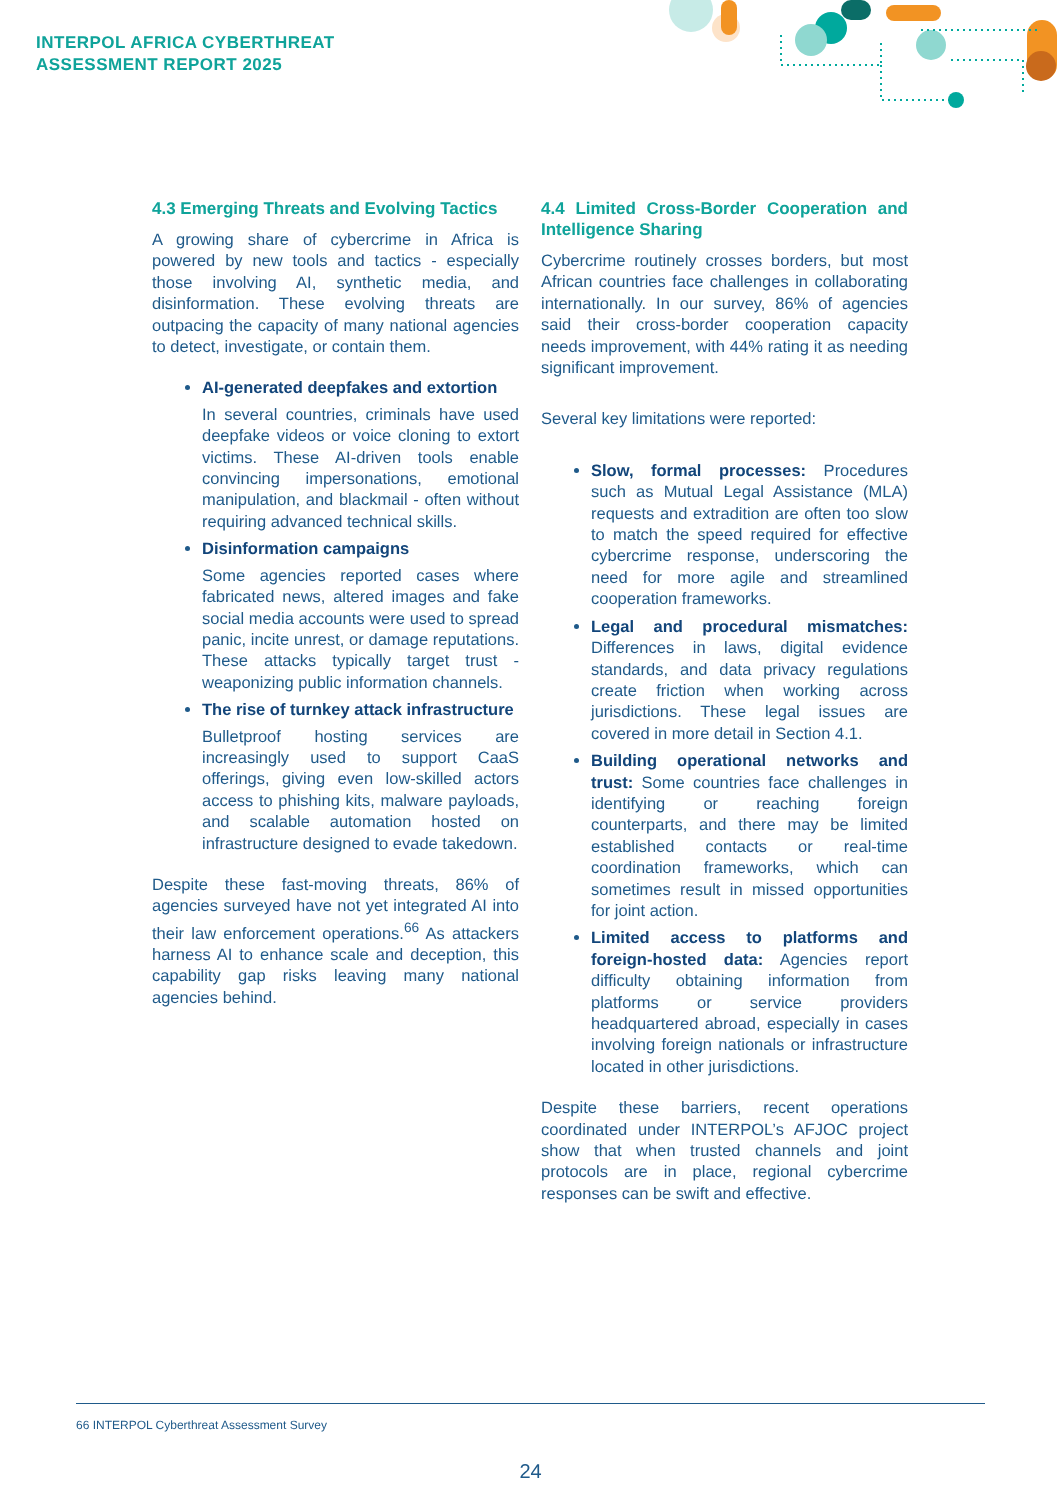INTERPOL AFRICA CYBERTHREAT
ASSESSMENT REPORT 2025
4.3 Emerging Threats and Evolving Tactics
A growing share of cybercrime in Africa is powered by new tools and tactics - especially those involving AI, synthetic media, and disinformation. These evolving threats are outpacing the capacity of many national agencies to detect, investigate, or contain them.
AI-generated deepfakes and extortion
In several countries, criminals have used deepfake videos or voice cloning to extort victims. These AI-driven tools enable convincing impersonations, emotional manipulation, and blackmail - often without requiring advanced technical skills.
Disinformation campaigns
Some agencies reported cases where fabricated news, altered images and fake social media accounts were used to spread panic, incite unrest, or damage reputations. These attacks typically target trust - weaponizing public information channels.
The rise of turnkey attack infrastructure
Bulletproof hosting services are increasingly used to support CaaS offerings, giving even low-skilled actors access to phishing kits, malware payloads, and scalable automation hosted on infrastructure designed to evade takedown.
Despite these fast-moving threats, 86% of agencies surveyed have not yet integrated AI into their law enforcement operations.<sup>66</sup> As attackers harness AI to enhance scale and deception, this capability gap risks leaving many national agencies behind.
4.4 Limited Cross-Border Cooperation and Intelligence Sharing
Cybercrime routinely crosses borders, but most African countries face challenges in collaborating internationally. In our survey, 86% of agencies said their cross-border cooperation capacity needs improvement, with 44% rating it as needing significant improvement.
Several key limitations were reported:
Slow, formal processes: Procedures such as Mutual Legal Assistance (MLA) requests and extradition are often too slow to match the speed required for effective cybercrime response, underscoring the need for more agile and streamlined cooperation frameworks.
Legal and procedural mismatches: Differences in laws, digital evidence standards, and data privacy regulations create friction when working across jurisdictions. These legal issues are covered in more detail in Section 4.1.
Building operational networks and trust: Some countries face challenges in identifying or reaching foreign counterparts, and there may be limited established contacts or real-time coordination frameworks, which can sometimes result in missed opportunities for joint action.
Limited access to platforms and foreign-hosted data: Agencies report difficulty obtaining information from platforms or service providers headquartered abroad, especially in cases involving foreign nationals or infrastructure located in other jurisdictions.
Despite these barriers, recent operations coordinated under INTERPOL’s AFJOC project show that when trusted channels and joint protocols are in place, regional cybercrime responses can be swift and effective.
66 INTERPOL Cyberthreat Assessment Survey
24